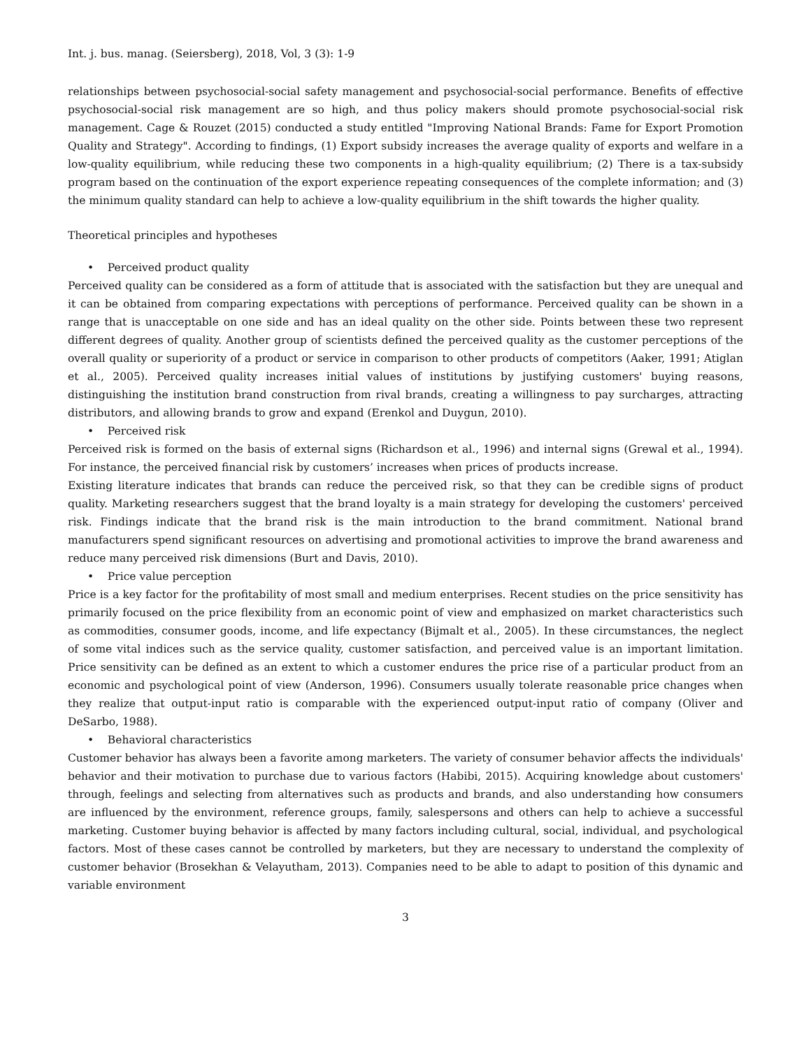Int. j. bus. manag. (Seiersberg), 2018, Vol, 3 (3): 1-9
relationships between psychosocial-social safety management and psychosocial-social performance. Benefits of effective psychosocial-social risk management are so high, and thus policy makers should promote psychosocial-social risk management. Cage & Rouzet (2015) conducted a study entitled "Improving National Brands: Fame for Export Promotion Quality and Strategy". According to findings, (1) Export subsidy increases the average quality of exports and welfare in a low-quality equilibrium, while reducing these two components in a high-quality equilibrium; (2) There is a tax-subsidy program based on the continuation of the export experience repeating consequences of the complete information; and (3) the minimum quality standard can help to achieve a low-quality equilibrium in the shift towards the higher quality.
Theoretical principles and hypotheses
• Perceived product quality
Perceived quality can be considered as a form of attitude that is associated with the satisfaction but they are unequal and it can be obtained from comparing expectations with perceptions of performance. Perceived quality can be shown in a range that is unacceptable on one side and has an ideal quality on the other side. Points between these two represent different degrees of quality. Another group of scientists defined the perceived quality as the customer perceptions of the overall quality or superiority of a product or service in comparison to other products of competitors (Aaker, 1991; Atiglan et al., 2005). Perceived quality increases initial values of institutions by justifying customers' buying reasons, distinguishing the institution brand construction from rival brands, creating a willingness to pay surcharges, attracting distributors, and allowing brands to grow and expand (Erenkol and Duygun, 2010).
• Perceived risk
Perceived risk is formed on the basis of external signs (Richardson et al., 1996) and internal signs (Grewal et al., 1994). For instance, the perceived financial risk by customers’ increases when prices of products increase.
Existing literature indicates that brands can reduce the perceived risk, so that they can be credible signs of product quality. Marketing researchers suggest that the brand loyalty is a main strategy for developing the customers' perceived risk. Findings indicate that the brand risk is the main introduction to the brand commitment. National brand manufacturers spend significant resources on advertising and promotional activities to improve the brand awareness and reduce many perceived risk dimensions (Burt and Davis, 2010).
• Price value perception
Price is a key factor for the profitability of most small and medium enterprises. Recent studies on the price sensitivity has primarily focused on the price flexibility from an economic point of view and emphasized on market characteristics such as commodities, consumer goods, income, and life expectancy (Bijmalt et al., 2005). In these circumstances, the neglect of some vital indices such as the service quality, customer satisfaction, and perceived value is an important limitation. Price sensitivity can be defined as an extent to which a customer endures the price rise of a particular product from an economic and psychological point of view (Anderson, 1996). Consumers usually tolerate reasonable price changes when they realize that output-input ratio is comparable with the experienced output-input ratio of company (Oliver and DeSarbo, 1988).
• Behavioral characteristics
Customer behavior has always been a favorite among marketers. The variety of consumer behavior affects the individuals' behavior and their motivation to purchase due to various factors (Habibi, 2015). Acquiring knowledge about customers' through, feelings and selecting from alternatives such as products and brands, and also understanding how consumers are influenced by the environment, reference groups, family, salespersons and others can help to achieve a successful marketing. Customer buying behavior is affected by many factors including cultural, social, individual, and psychological factors. Most of these cases cannot be controlled by marketers, but they are necessary to understand the complexity of customer behavior (Brosekhan & Velayutham, 2013). Companies need to be able to adapt to position of this dynamic and variable environment
3